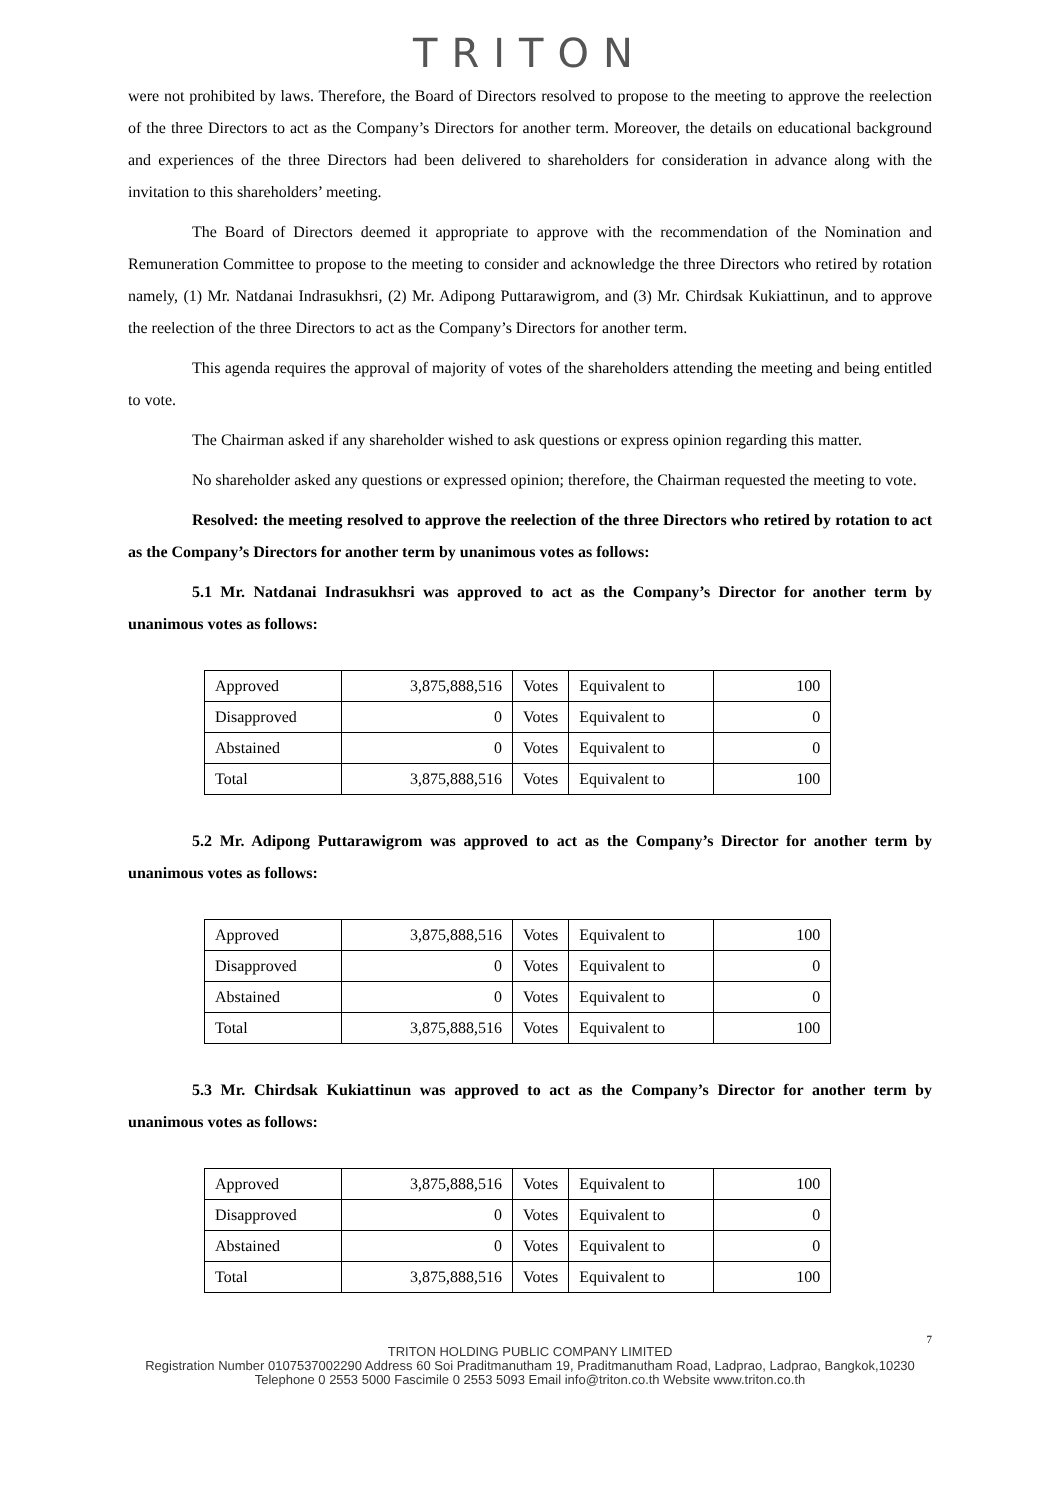TRITON
were not prohibited by laws. Therefore, the Board of Directors resolved to propose to the meeting to approve the reelection of the three Directors to act as the Company’s Directors for another term. Moreover, the details on educational background and experiences of the three Directors had been delivered to shareholders for consideration in advance along with the invitation to this shareholders’ meeting.
The Board of Directors deemed it appropriate to approve with the recommendation of the Nomination and Remuneration Committee to propose to the meeting to consider and acknowledge the three Directors who retired by rotation namely, (1) Mr. Natdanai Indrasukhsri, (2) Mr. Adipong Puttarawigrom, and (3) Mr. Chirdsak Kukiattinun, and to approve the reelection of the three Directors to act as the Company’s Directors for another term.
This agenda requires the approval of majority of votes of the shareholders attending the meeting and being entitled to vote.
The Chairman asked if any shareholder wished to ask questions or express opinion regarding this matter.
No shareholder asked any questions or expressed opinion; therefore, the Chairman requested the meeting to vote.
Resolved: the meeting resolved to approve the reelection of the three Directors who retired by rotation to act as the Company’s Directors for another term by unanimous votes as follows:
5.1 Mr. Natdanai Indrasukhsri was approved to act as the Company’s Director for another term by unanimous votes as follows:
| Approved | 3,875,888,516 | Votes | Equivalent to | 100 |
| Disapproved | 0 | Votes | Equivalent to | 0 |
| Abstained | 0 | Votes | Equivalent to | 0 |
| Total | 3,875,888,516 | Votes | Equivalent to | 100 |
5.2 Mr. Adipong Puttarawigrom was approved to act as the Company’s Director for another term by unanimous votes as follows:
| Approved | 3,875,888,516 | Votes | Equivalent to | 100 |
| Disapproved | 0 | Votes | Equivalent to | 0 |
| Abstained | 0 | Votes | Equivalent to | 0 |
| Total | 3,875,888,516 | Votes | Equivalent to | 100 |
5.3 Mr. Chirdsak Kukiattinun was approved to act as the Company’s Director for another term by unanimous votes as follows:
| Approved | 3,875,888,516 | Votes | Equivalent to | 100 |
| Disapproved | 0 | Votes | Equivalent to | 0 |
| Abstained | 0 | Votes | Equivalent to | 0 |
| Total | 3,875,888,516 | Votes | Equivalent to | 100 |
7
TRITON HOLDING PUBLIC COMPANY LIMITED
Registration Number 0107537002290 Address 60 Soi Praditmanutham 19, Praditmanutham Road, Ladprao, Ladprao, Bangkok,10230
Telephone 0 2553 5000 Fascimile 0 2553 5093 Email info@triton.co.th Website www.triton.co.th